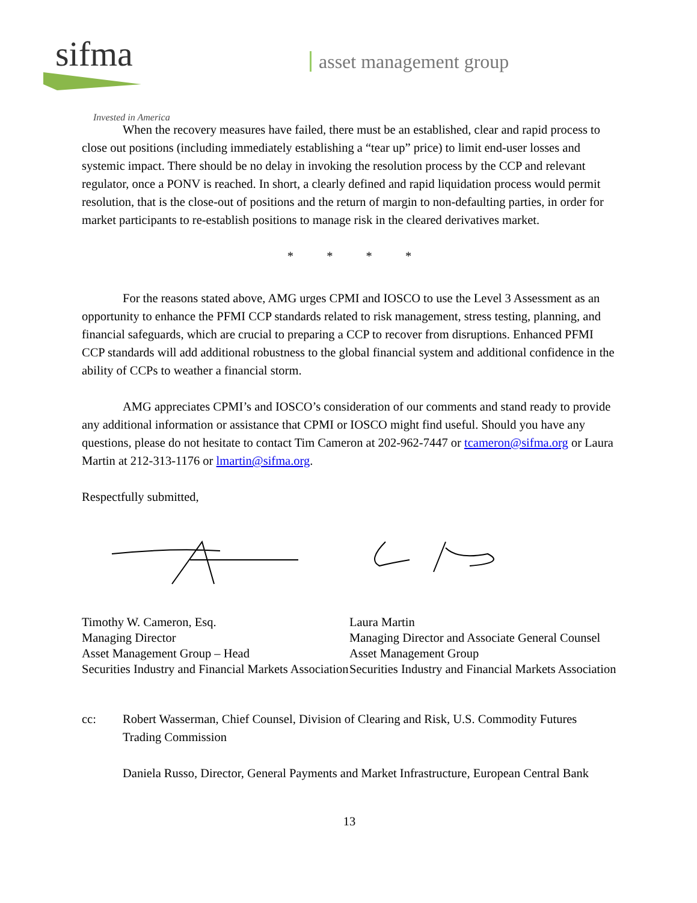sifma
Invested in America
asset management group
When the recovery measures have failed, there must be an established, clear and rapid process to close out positions (including immediately establishing a “tear up” price) to limit end-user losses and systemic impact. There should be no delay in invoking the resolution process by the CCP and relevant regulator, once a PONV is reached. In short, a clearly defined and rapid liquidation process would permit resolution, that is the close-out of positions and the return of margin to non-defaulting parties, in order for market participants to re-establish positions to manage risk in the cleared derivatives market.
* * * *
For the reasons stated above, AMG urges CPMI and IOSCO to use the Level 3 Assessment as an opportunity to enhance the PFMI CCP standards related to risk management, stress testing, planning, and financial safeguards, which are crucial to preparing a CCP to recover from disruptions. Enhanced PFMI CCP standards will add additional robustness to the global financial system and additional confidence in the ability of CCPs to weather a financial storm.
AMG appreciates CPMI’s and IOSCO’s consideration of our comments and stand ready to provide any additional information or assistance that CPMI or IOSCO might find useful. Should you have any questions, please do not hesitate to contact Tim Cameron at 202-962-7447 or tcameron@sifma.org or Laura Martin at 212-313-1176 or lmartin@sifma.org.
Respectfully submitted,
Timothy W. Cameron, Esq.
Managing Director
Asset Management Group – Head
Securities Industry and Financial Markets Association
Laura Martin
Managing Director and Associate General Counsel
Asset Management Group
Securities Industry and Financial Markets Association
cc: Robert Wasserman, Chief Counsel, Division of Clearing and Risk, U.S. Commodity Futures Trading Commission
Daniela Russo, Director, General Payments and Market Infrastructure, European Central Bank
13